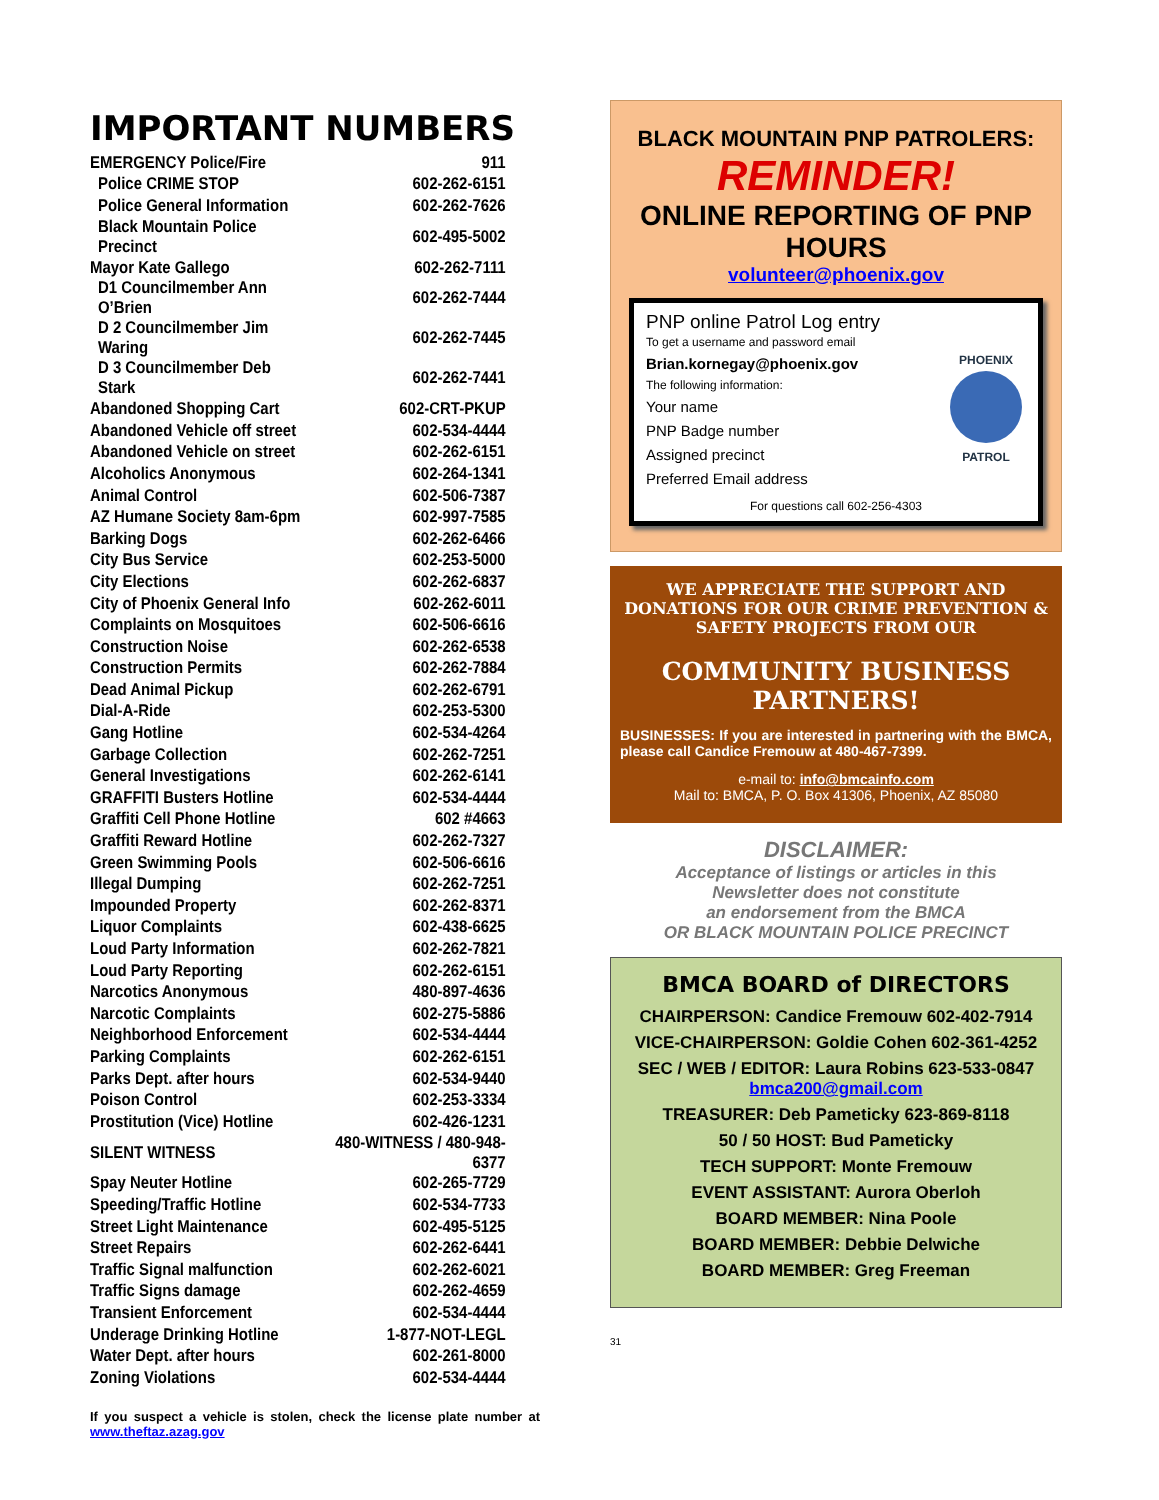IMPORTANT NUMBERS
| EMERGENCY Police/Fire | 911 |
| Police CRIME STOP | 602-262-6151 |
| Police General Information | 602-262-7626 |
| Black Mountain Police Precinct | 602-495-5002 |
| Mayor Kate Gallego | 602-262-7111 |
| D1 Councilmember Ann O’Brien | 602-262-7444 |
| D 2 Councilmember Jim Waring | 602-262-7445 |
| D 3 Councilmember Deb Stark | 602-262-7441 |
| Abandoned Shopping Cart | 602-CRT-PKUP |
| Abandoned Vehicle off street | 602-534-4444 |
| Abandoned Vehicle on street | 602-262-6151 |
| Alcoholics Anonymous | 602-264-1341 |
| Animal Control | 602-506-7387 |
| AZ Humane Society 8am-6pm | 602-997-7585 |
| Barking Dogs | 602-262-6466 |
| City Bus Service | 602-253-5000 |
| City Elections | 602-262-6837 |
| City of Phoenix General Info | 602-262-6011 |
| Complaints on Mosquitoes | 602-506-6616 |
| Construction Noise | 602-262-6538 |
| Construction Permits | 602-262-7884 |
| Dead Animal Pickup | 602-262-6791 |
| Dial-A-Ride | 602-253-5300 |
| Gang Hotline | 602-534-4264 |
| Garbage Collection | 602-262-7251 |
| General Investigations | 602-262-6141 |
| GRAFFITI Busters Hotline | 602-534-4444 |
| Graffiti Cell Phone Hotline | 602 #4663 |
| Graffiti Reward Hotline | 602-262-7327 |
| Green Swimming Pools | 602-506-6616 |
| Illegal Dumping | 602-262-7251 |
| Impounded Property | 602-262-8371 |
| Liquor Complaints | 602-438-6625 |
| Loud Party Information | 602-262-7821 |
| Loud Party Reporting | 602-262-6151 |
| Narcotics Anonymous | 480-897-4636 |
| Narcotic Complaints | 602-275-5886 |
| Neighborhood Enforcement | 602-534-4444 |
| Parking Complaints | 602-262-6151 |
| Parks Dept. after hours | 602-534-9440 |
| Poison Control | 602-253-3334 |
| Prostitution (Vice) Hotline | 602-426-1231 |
| SILENT WITNESS | 480-WITNESS / 480-948-6377 |
| Spay Neuter Hotline | 602-265-7729 |
| Speeding/Traffic Hotline | 602-534-7733 |
| Street Light Maintenance | 602-495-5125 |
| Street Repairs | 602-262-6441 |
| Traffic Signal malfunction | 602-262-6021 |
| Traffic Signs damage | 602-262-4659 |
| Transient Enforcement | 602-534-4444 |
| Underage Drinking Hotline | 1-877-NOT-LEGL |
| Water Dept. after hours | 602-261-8000 |
| Zoning Violations | 602-534-4444 |
If you suspect a vehicle is stolen, check the license plate number at www.theftaz.azag.gov
BLACK MOUNTAIN PNP PATROLERS:
REMINDER!
ONLINE REPORTING OF PNP HOURS
volunteer@phoenix.gov
PNP online Patrol Log entry
To get a username and password email
Brian.kornegay@phoenix.gov
The following information:
Your name
PNP Badge number
Assigned precinct
Preferred Email address
PHOENIX
PATROL
For questions call 602-256-4303
WE APPRECIATE THE SUPPORT AND DONATIONS FOR OUR CRIME PREVENTION & SAFETY PROJECTS FROM OUR
COMMUNITY BUSINESS PARTNERS!
BUSINESSES: If you are interested in partnering with the BMCA, please call Candice Fremouw at 480-467-7399.
e-mail to: info@bmcainfo.com
Mail to: BMCA, P. O. Box 41306, Phoenix, AZ 85080
DISCLAIMER:
Acceptance of listings or articles in this
Newsletter does not constitute
an endorsement from the BMCA
OR BLACK MOUNTAIN POLICE PRECINCT
BMCA BOARD of DIRECTORS
CHAIRPERSON: Candice Fremouw 602-402-7914
VICE-CHAIRPERSON: Goldie Cohen 602-361-4252
SEC / WEB / EDITOR: Laura Robins 623-533-0847
bmca200@gmail.com
TREASURER: Deb Pameticky 623-869-8118
50 / 50 HOST: Bud Pameticky
TECH SUPPORT: Monte Fremouw
EVENT ASSISTANT: Aurora Oberloh
BOARD MEMBER: Nina Poole
BOARD MEMBER: Debbie Delwiche
BOARD MEMBER: Greg Freeman
31